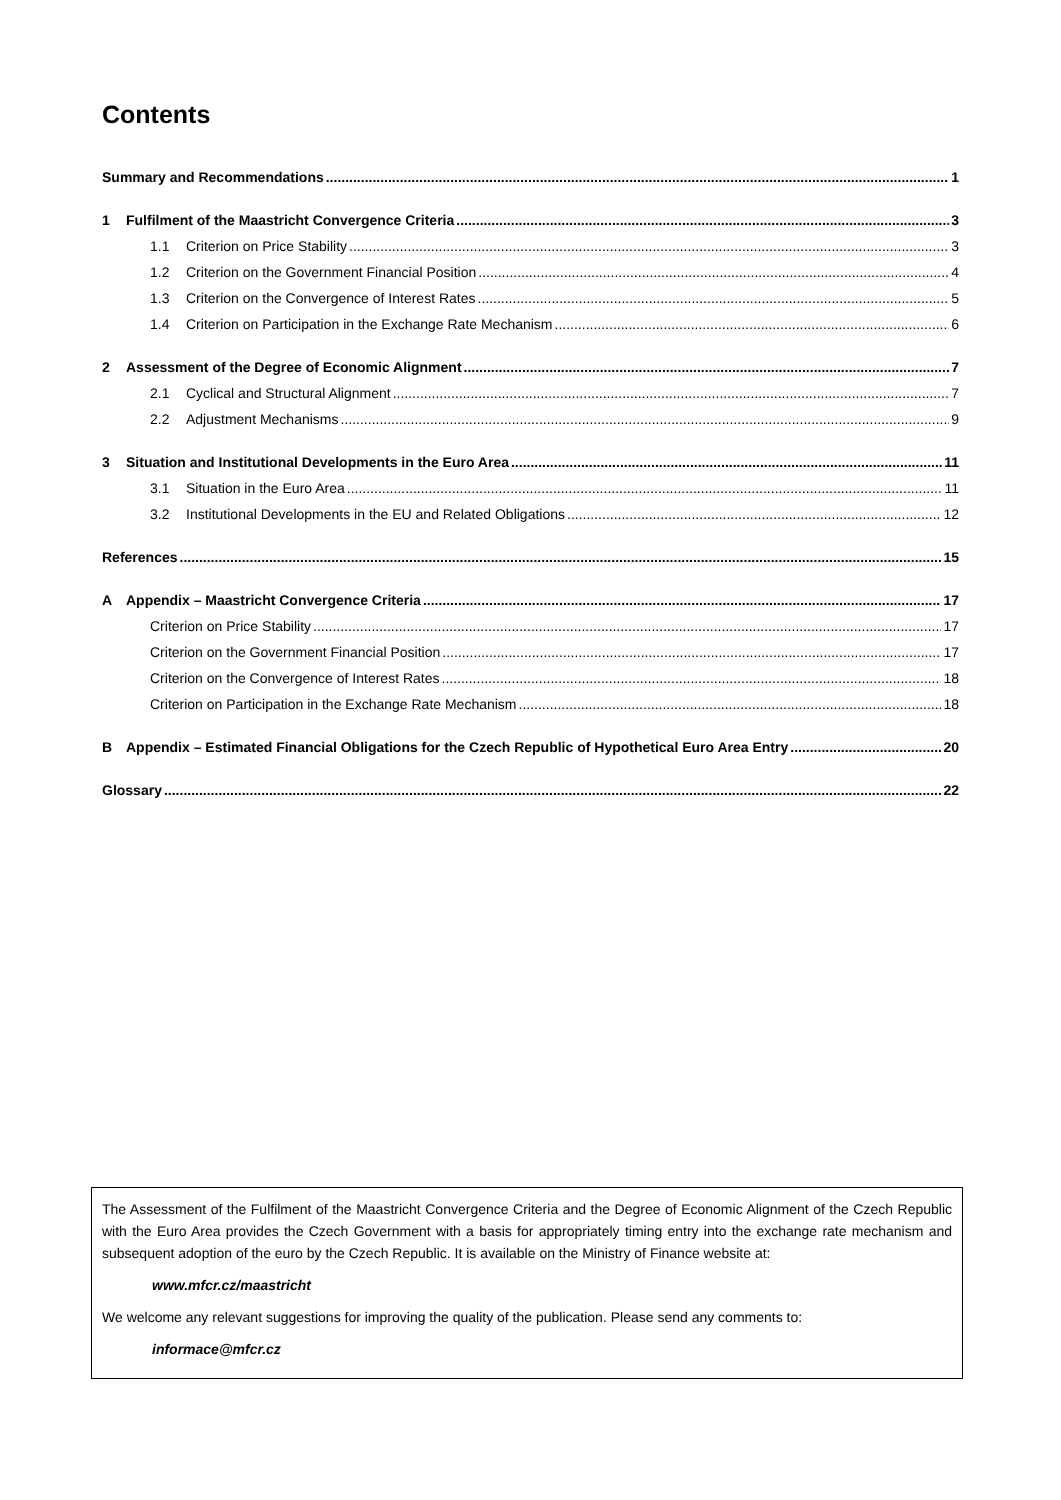Contents
Summary and Recommendations 1
1 Fulfilment of the Maastricht Convergence Criteria 3
1.1 Criterion on Price Stability 3
1.2 Criterion on the Government Financial Position 4
1.3 Criterion on the Convergence of Interest Rates 5
1.4 Criterion on Participation in the Exchange Rate Mechanism 6
2 Assessment of the Degree of Economic Alignment 7
2.1 Cyclical and Structural Alignment 7
2.2 Adjustment Mechanisms 9
3 Situation and Institutional Developments in the Euro Area 11
3.1 Situation in the Euro Area 11
3.2 Institutional Developments in the EU and Related Obligations 12
References 15
A Appendix – Maastricht Convergence Criteria 17
Criterion on Price Stability 17
Criterion on the Government Financial Position 17
Criterion on the Convergence of Interest Rates 18
Criterion on Participation in the Exchange Rate Mechanism 18
B Appendix – Estimated Financial Obligations for the Czech Republic of Hypothetical Euro Area Entry 20
Glossary 22
The Assessment of the Fulfilment of the Maastricht Convergence Criteria and the Degree of Economic Alignment of the Czech Republic with the Euro Area provides the Czech Government with a basis for appropriately timing entry into the exchange rate mechanism and subsequent adoption of the euro by the Czech Republic. It is available on the Ministry of Finance website at:
www.mfcr.cz/maastricht
We welcome any relevant suggestions for improving the quality of the publication. Please send any comments to:
informace@mfcr.cz